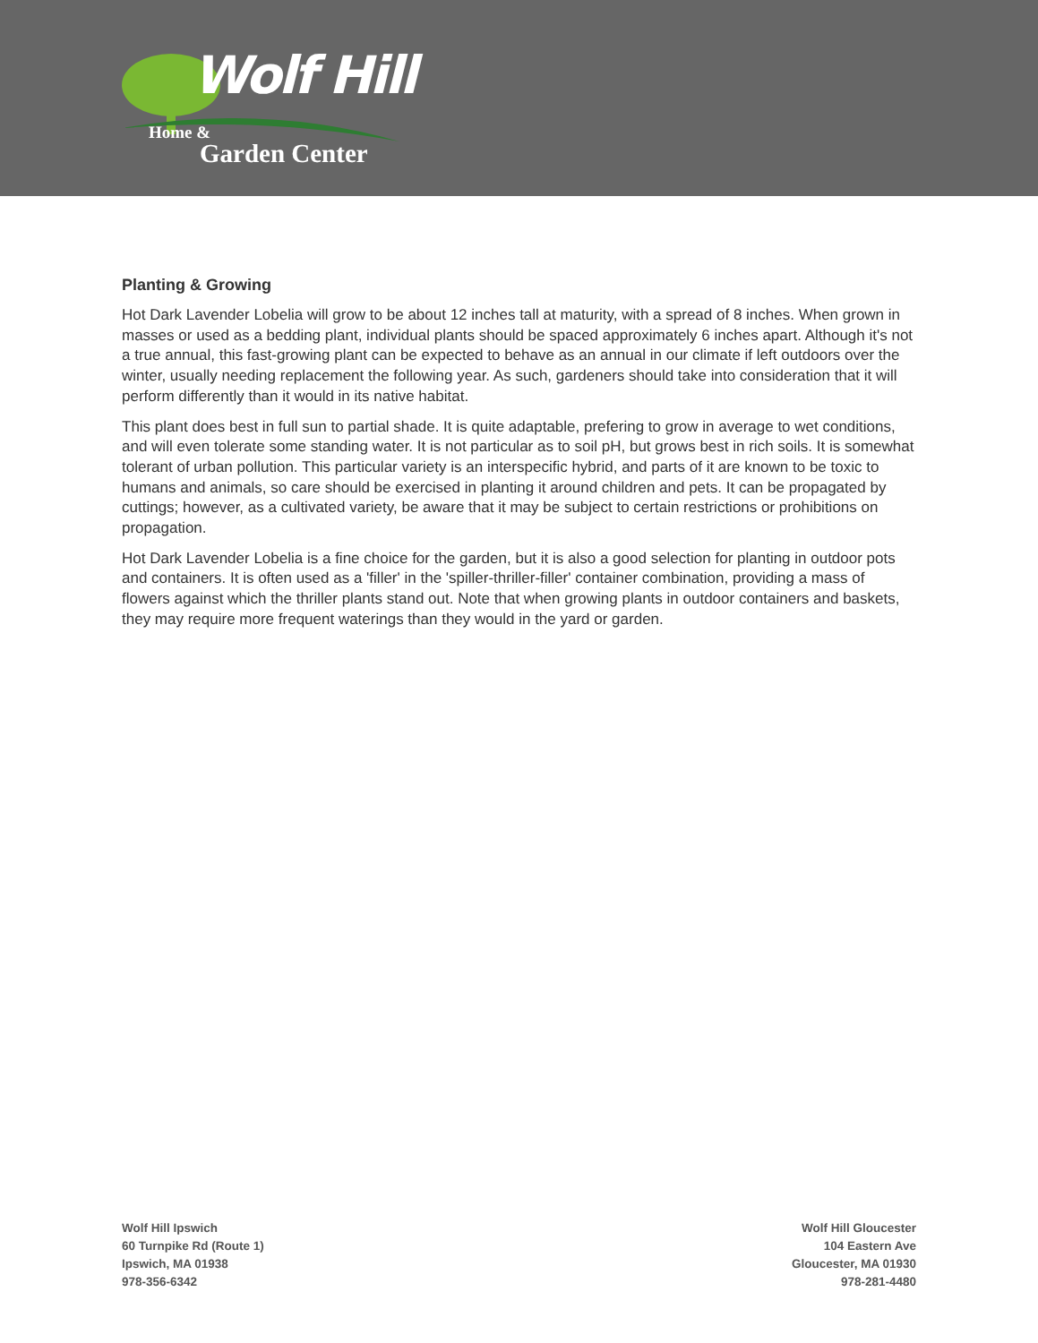Wolf Hill
Home &
Garden Center
Planting & Growing
Hot Dark Lavender Lobelia will grow to be about 12 inches tall at maturity, with a spread of 8 inches. When grown in masses or used as a bedding plant, individual plants should be spaced approximately 6 inches apart. Although it's not a true annual, this fast-growing plant can be expected to behave as an annual in our climate if left outdoors over the winter, usually needing replacement the following year. As such, gardeners should take into consideration that it will perform differently than it would in its native habitat.
This plant does best in full sun to partial shade. It is quite adaptable, prefering to grow in average to wet conditions, and will even tolerate some standing water. It is not particular as to soil pH, but grows best in rich soils. It is somewhat tolerant of urban pollution. This particular variety is an interspecific hybrid, and parts of it are known to be toxic to humans and animals, so care should be exercised in planting it around children and pets. It can be propagated by cuttings; however, as a cultivated variety, be aware that it may be subject to certain restrictions or prohibitions on propagation.
Hot Dark Lavender Lobelia is a fine choice for the garden, but it is also a good selection for planting in outdoor pots and containers. It is often used as a 'filler' in the 'spiller-thriller-filler' container combination, providing a mass of flowers against which the thriller plants stand out. Note that when growing plants in outdoor containers and baskets, they may require more frequent waterings than they would in the yard or garden.
Wolf Hill Ipswich
60 Turnpike Rd (Route 1)
Ipswich, MA 01938
978-356-6342
Wolf Hill Gloucester
104 Eastern Ave
Gloucester, MA 01930
978-281-4480